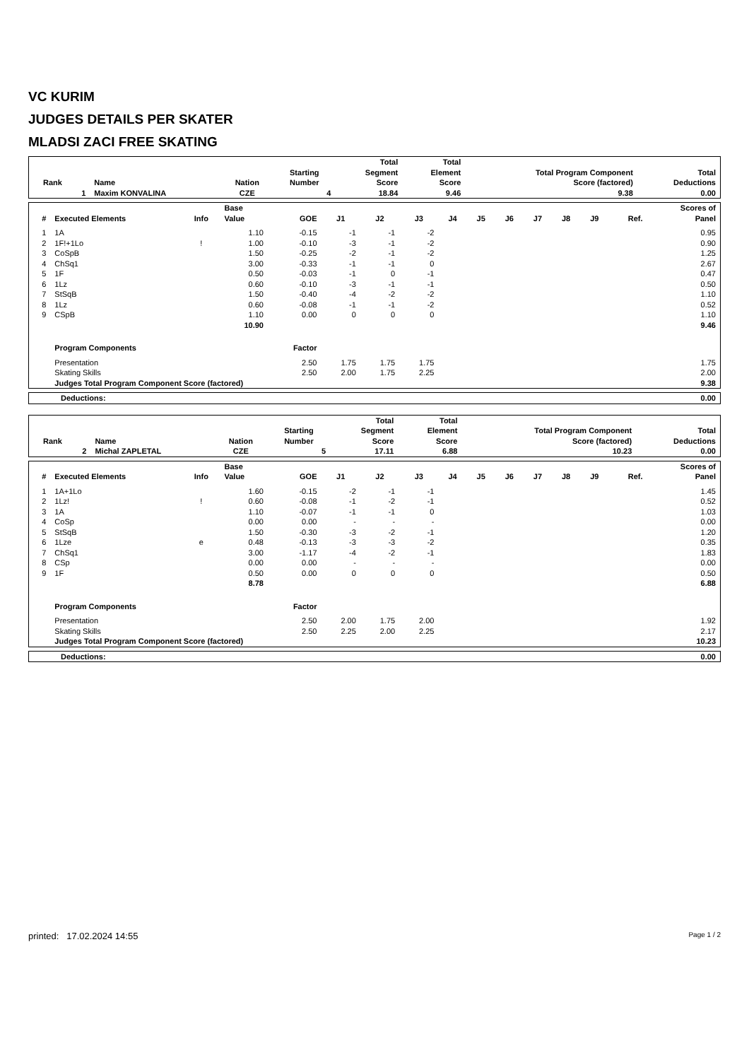VC KURIM
JUDGES DETAILS PER SKATER
MLADSI ZACI FREE SKATING
| Rank | Name | Nation | Starting Number | Total Segment Score | Total Element Score | Total Program Component Score (factored) | Total Deductions |
| --- | --- | --- | --- | --- | --- | --- | --- |
| 1 | Maxim KONVALINA | CZE | 4 | 18.84 | 9.46 | 9.38 | 0.00 |
| # | Executed Elements | Info | Base Value | GOE | J1 | J2 | J3 | J4 | J5 | J6 | J7 | J8 | J9 | Ref. | Scores of Panel |
| --- | --- | --- | --- | --- | --- | --- | --- | --- | --- | --- | --- | --- | --- | --- | --- |
| 1 | 1A | | 1.10 | -0.15 | -1 | -1 | -2 | | | | | | | | 0.95 |
| 2 | 1F!+1Lo | ! | 1.00 | -0.10 | -3 | -1 | -2 | | | | | | | | 0.90 |
| 3 | CoSpB | | 1.50 | -0.25 | -2 | -1 | -2 | | | | | | | | 1.25 |
| 4 | ChSq1 | | 3.00 | -0.33 | -1 | -1 | 0 | | | | | | | | 2.67 |
| 5 | 1F | | 0.50 | -0.03 | -1 | 0 | -1 | | | | | | | | 0.47 |
| 6 | 1Lz | | 0.60 | -0.10 | -3 | -1 | -1 | | | | | | | | 0.50 |
| 7 | StSqB | | 1.50 | -0.40 | -4 | -2 | -2 | | | | | | | | 1.10 |
| 8 | 1Lz | | 0.60 | -0.08 | -1 | -1 | -2 | | | | | | | | 0.52 |
| 9 | CSpB | | 1.10 | 0.00 | 0 | 0 | 0 | | | | | | | | 1.10 |
| | | | 10.90 | | | | | | | | | | | | 9.46 |
| | Program Components | | | Factor | | | | | | | | | | | |
| | Presentation | | | 2.50 | 1.75 | 1.75 | 1.75 | | | | | | | | 1.75 |
| | Skating Skills | | | 2.50 | 2.00 | 1.75 | 2.25 | | | | | | | | 2.00 |
| | Judges Total Program Component Score (factored) | | | | | | | | | | | | | | 9.38 |
| Deductions: | 0.00 |
| Rank | Name | Nation | Starting Number | Total Segment Score | Total Element Score | Total Program Component Score (factored) | Total Deductions |
| --- | --- | --- | --- | --- | --- | --- | --- |
| 2 | Michal ZAPLETAL | CZE | 5 | 17.11 | 6.88 | 10.23 | 0.00 |
| # | Executed Elements | Info | Base Value | GOE | J1 | J2 | J3 | J4 | J5 | J6 | J7 | J8 | J9 | Ref. | Scores of Panel |
| --- | --- | --- | --- | --- | --- | --- | --- | --- | --- | --- | --- | --- | --- | --- | --- |
| 1 | 1A+1Lo | | 1.60 | -0.15 | -2 | -1 | -1 | | | | | | | | 1.45 |
| 2 | 1Lz! | ! | 0.60 | -0.08 | -1 | -2 | -1 | | | | | | | | 0.52 |
| 3 | 1A | | 1.10 | -0.07 | -1 | -1 | 0 | | | | | | | | 1.03 |
| 4 | CoSp | | 0.00 | 0.00 | - | - | - | | | | | | | | 0.00 |
| 5 | StSqB | | 1.50 | -0.30 | -3 | -2 | -1 | | | | | | | | 1.20 |
| 6 | 1Lze | e | 0.48 | -0.13 | -3 | -3 | -2 | | | | | | | | 0.35 |
| 7 | ChSq1 | | 3.00 | -1.17 | -4 | -2 | -1 | | | | | | | | 1.83 |
| 8 | CSp | | 0.00 | 0.00 | - | - | - | | | | | | | | 0.00 |
| 9 | 1F | | 0.50 | 0.00 | 0 | 0 | 0 | | | | | | | | 0.50 |
| | | | 8.78 | | | | | | | | | | | | 6.88 |
| | Program Components | | | Factor | | | | | | | | | | | |
| | Presentation | | | 2.50 | 2.00 | 1.75 | 2.00 | | | | | | | | 1.92 |
| | Skating Skills | | | 2.50 | 2.25 | 2.00 | 2.25 | | | | | | | | 2.17 |
| | Judges Total Program Component Score (factored) | | | | | | | | | | | | | | 10.23 |
| Deductions: | 0.00 |
printed: 17.02.2024 14:55 Page 1 / 2